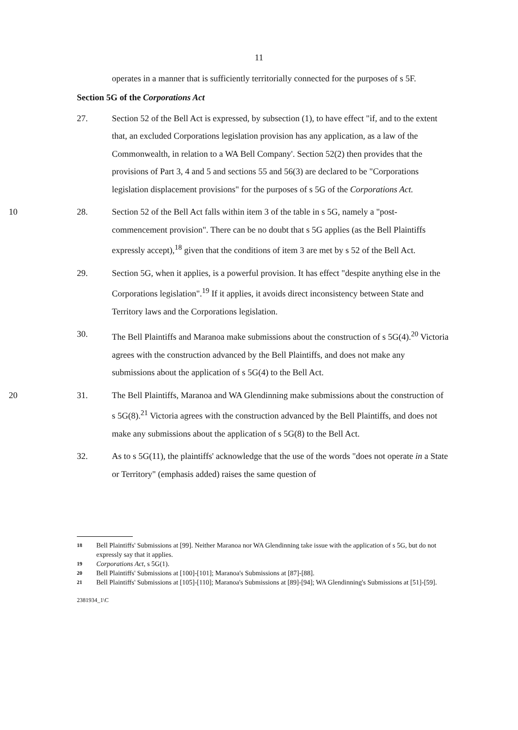11
operates in a manner that is sufficiently territorially connected for the purposes of s 5F.
Section 5G of the Corporations Act
27. Section 52 of the Bell Act is expressed, by subsection (1), to have effect "if, and to the extent that, an excluded Corporations legislation provision has any application, as a law of the Commonwealth, in relation to a WA Bell Company'. Section 52(2) then provides that the provisions of Part 3, 4 and 5 and sections 55 and 56(3) are declared to be "Corporations legislation displacement provisions" for the purposes of s 5G of the Corporations Act.
10 28. Section 52 of the Bell Act falls within item 3 of the table in s 5G, namely a "post-commencement provision". There can be no doubt that s 5G applies (as the Bell Plaintiffs expressly accept),<sup>18</sup> given that the conditions of item 3 are met by s 52 of the Bell Act.
29. Section 5G, when it applies, is a powerful provision. It has effect "despite anything else in the Corporations legislation".<sup>19</sup> If it applies, it avoids direct inconsistency between State and Territory laws and the Corporations legislation.
30. The Bell Plaintiffs and Maranoa make submissions about the construction of s 5G(4).<sup>20</sup> Victoria agrees with the construction advanced by the Bell Plaintiffs, and does not make any submissions about the application of s 5G(4) to the Bell Act.
20 31. The Bell Plaintiffs, Maranoa and WA Glendinning make submissions about the construction of s 5G(8).<sup>21</sup> Victoria agrees with the construction advanced by the Bell Plaintiffs, and does not make any submissions about the application of s 5G(8) to the Bell Act.
32. As to s 5G(11), the plaintiffs' acknowledge that the use of the words "does not operate in a State or Territory" (emphasis added) raises the same question of
18 Bell Plaintiffs' Submissions at [99]. Neither Maranoa nor WA Glendinning take issue with the application of s 5G, but do not expressly say that it applies.
19 Corporations Act, s 5G(1).
20 Bell Plaintiffs' Submissions at [100]-[101]; Maranoa's Submissions at [87]-[88].
21 Bell Plaintiffs' Submissions at [105]-[110]; Maranoa's Submissions at [89]-[94]; WA Glendinning's Submissions at [51]-[59].
2381934_1\C